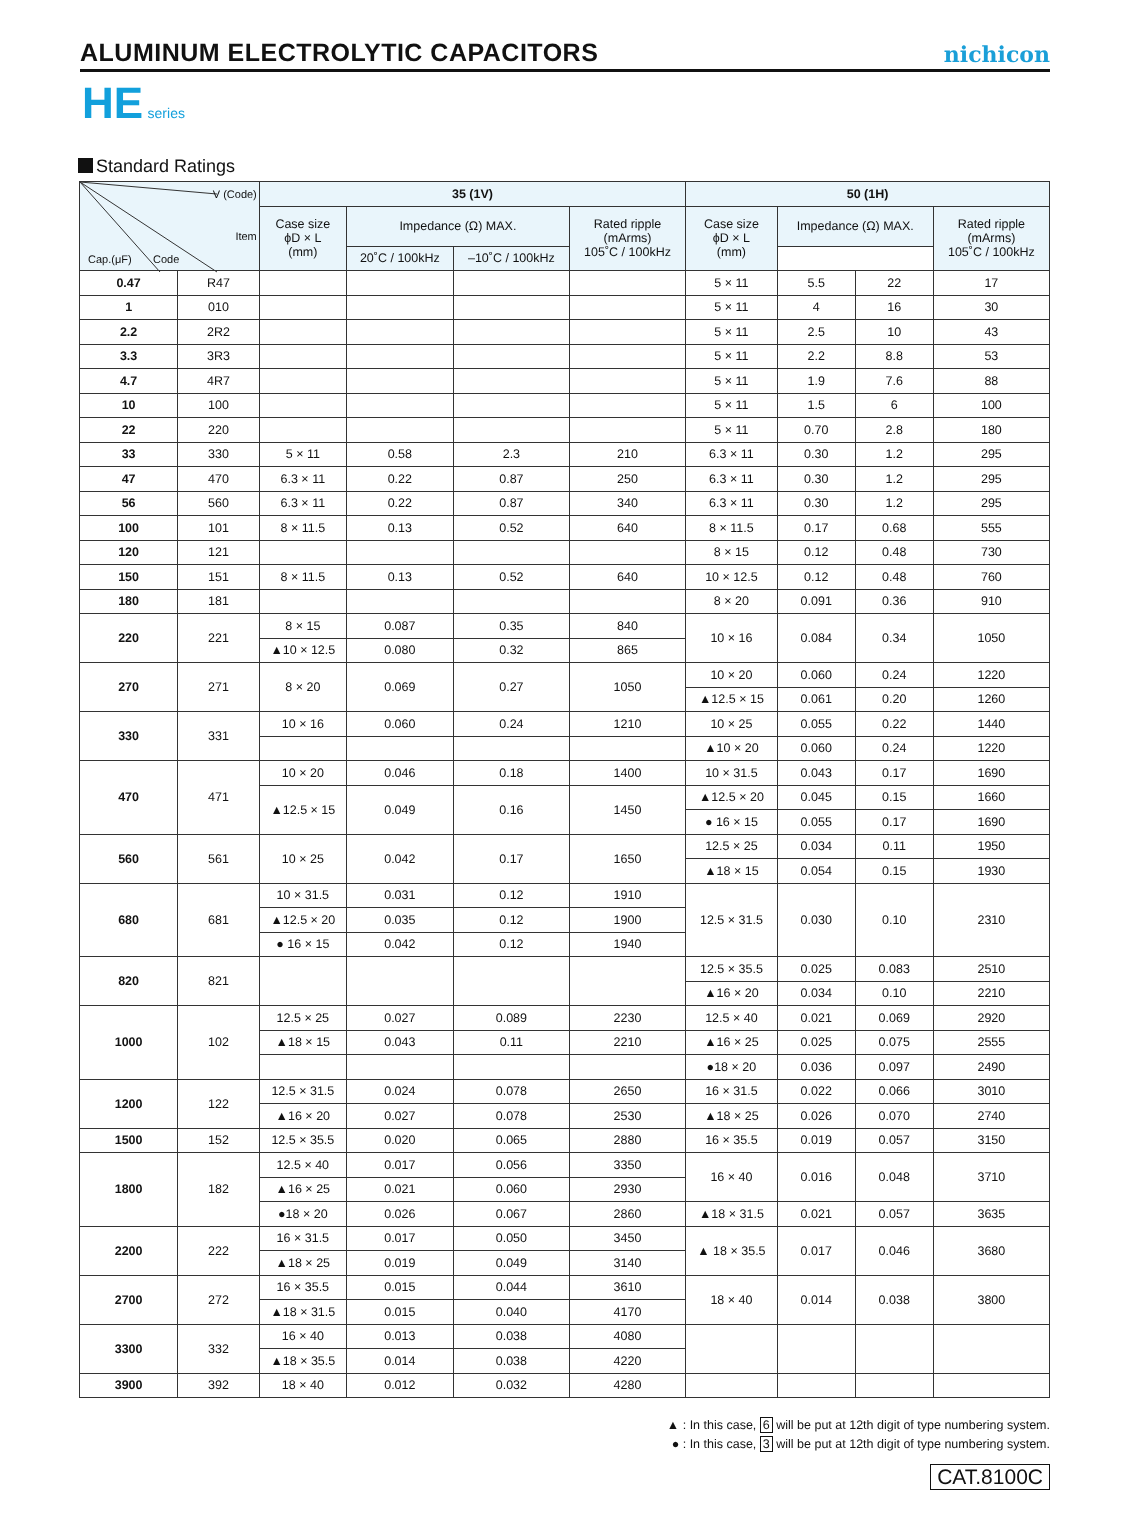ALUMINUM ELECTROLYTIC CAPACITORS
nichicon
HE series
Standard Ratings
| V (Code) Item Cap.(μF) Code | | 35 (1V) | | | | 50 (1H) | | | |
| --- | --- | --- | --- | --- | --- | --- | --- | --- | --- |
| | | Case size ϕD × L (mm) | Impedance (Ω) MAX. | | Rated ripple (mArms) 105˚C / 100kHz | Case size ϕD × L (mm) | Impedance (Ω) MAX. | | Rated ripple (mArms) 105˚C / 100kHz |
| | | | 20˚C / 100kHz | –10˚C / 100kHz | | | | | |
| 0.47 | R47 | | | | | 5 × 11 | 5.5 | 22 | 17 |
| 1 | 010 | | | | | 5 × 11 | 4 | 16 | 30 |
| 2.2 | 2R2 | | | | | 5 × 11 | 2.5 | 10 | 43 |
| 3.3 | 3R3 | | | | | 5 × 11 | 2.2 | 8.8 | 53 |
| 4.7 | 4R7 | | | | | 5 × 11 | 1.9 | 7.6 | 88 |
| 10 | 100 | | | | | 5 × 11 | 1.5 | 6 | 100 |
| 22 | 220 | | | | | 5 × 11 | 0.70 | 2.8 | 180 |
| 33 | 330 | 5 × 11 | 0.58 | 2.3 | 210 | 6.3 × 11 | 0.30 | 1.2 | 295 |
| 47 | 470 | 6.3 × 11 | 0.22 | 0.87 | 250 | 6.3 × 11 | 0.30 | 1.2 | 295 |
| 56 | 560 | 6.3 × 11 | 0.22 | 0.87 | 340 | 6.3 × 11 | 0.30 | 1.2 | 295 |
| 100 | 101 | 8 × 11.5 | 0.13 | 0.52 | 640 | 8 × 11.5 | 0.17 | 0.68 | 555 |
| 120 | 121 | | | | | 8 × 15 | 0.12 | 0.48 | 730 |
| 150 | 151 | 8 × 11.5 | 0.13 | 0.52 | 640 | 10 × 12.5 | 0.12 | 0.48 | 760 |
| 180 | 181 | | | | | 8 × 20 | 0.091 | 0.36 | 910 |
| 220 | 221 | 8 × 15 | 0.087 | 0.35 | 840 | 10 × 16 | 0.084 | 0.34 | 1050 |
| | | ▲10 × 12.5 | 0.080 | 0.32 | 865 | | | | |
| 270 | 271 | 8 × 20 | 0.069 | 0.27 | 1050 | 10 × 20 | 0.060 | 0.24 | 1220 |
| | | | | | | ▲12.5 × 15 | 0.061 | 0.20 | 1260 |
| 330 | 331 | 10 × 16 | 0.060 | 0.24 | 1210 | 10 × 25 | 0.055 | 0.22 | 1440 |
| | | | | | | ▲10 × 20 | 0.060 | 0.24 | 1220 |
| 470 | 471 | 10 × 20 | 0.046 | 0.18 | 1400 | 10 × 31.5 | 0.043 | 0.17 | 1690 |
| | | ▲12.5 × 15 | 0.049 | 0.16 | 1450 | ▲12.5 × 20 | 0.045 | 0.15 | 1660 |
| | | | | | | ● 16 × 15 | 0.055 | 0.17 | 1690 |
| 560 | 561 | 10 × 25 | 0.042 | 0.17 | 1650 | 12.5 × 25 | 0.034 | 0.11 | 1950 |
| | | | | | | ▲18 × 15 | 0.054 | 0.15 | 1930 |
| 680 | 681 | 10 × 31.5 | 0.031 | 0.12 | 1910 | 12.5 × 31.5 | 0.030 | 0.10 | 2310 |
| | | ▲12.5 × 20 | 0.035 | 0.12 | 1900 | | | | |
| | | ● 16 × 15 | 0.042 | 0.12 | 1940 | | | | |
| 820 | 821 | | | | | 12.5 × 35.5 | 0.025 | 0.083 | 2510 |
| | | | | | | ▲16 × 20 | 0.034 | 0.10 | 2210 |
| 1000 | 102 | 12.5 × 25 | 0.027 | 0.089 | 2230 | 12.5 × 40 | 0.021 | 0.069 | 2920 |
| | | ▲18 × 15 | 0.043 | 0.11 | 2210 | ▲16 × 25 | 0.025 | 0.075 | 2555 |
| | | | | | | ●18 × 20 | 0.036 | 0.097 | 2490 |
| 1200 | 122 | 12.5 × 31.5 | 0.024 | 0.078 | 2650 | 16 × 31.5 | 0.022 | 0.066 | 3010 |
| | | ▲16 × 20 | 0.027 | 0.078 | 2530 | ▲18 × 25 | 0.026 | 0.070 | 2740 |
| 1500 | 152 | 12.5 × 35.5 | 0.020 | 0.065 | 2880 | 16 × 35.5 | 0.019 | 0.057 | 3150 |
| 1800 | 182 | 12.5 × 40 | 0.017 | 0.056 | 3350 | 16 × 40 | 0.016 | 0.048 | 3710 |
| | | ▲16 × 25 | 0.021 | 0.060 | 2930 | | | | |
| | | ●18 × 20 | 0.026 | 0.067 | 2860 | ▲18 × 31.5 | 0.021 | 0.057 | 3635 |
| 2200 | 222 | 16 × 31.5 | 0.017 | 0.050 | 3450 | ▲ 18 × 35.5 | 0.017 | 0.046 | 3680 |
| | | ▲18 × 25 | 0.019 | 0.049 | 3140 | | | | |
| 2700 | 272 | 16 × 35.5 | 0.015 | 0.044 | 3610 | 18 × 40 | 0.014 | 0.038 | 3800 |
| | | ▲18 × 31.5 | 0.015 | 0.040 | 4170 | | | | |
| 3300 | 332 | 16 × 40 | 0.013 | 0.038 | 4080 | | | | |
| | | ▲18 × 35.5 | 0.014 | 0.038 | 4220 | | | | |
| 3900 | 392 | 18 × 40 | 0.012 | 0.032 | 4280 | | | | |
▲ : In this case, 6 will be put at 12th digit of type numbering system.
● : In this case, 3 will be put at 12th digit of type numbering system.
CAT.8100C